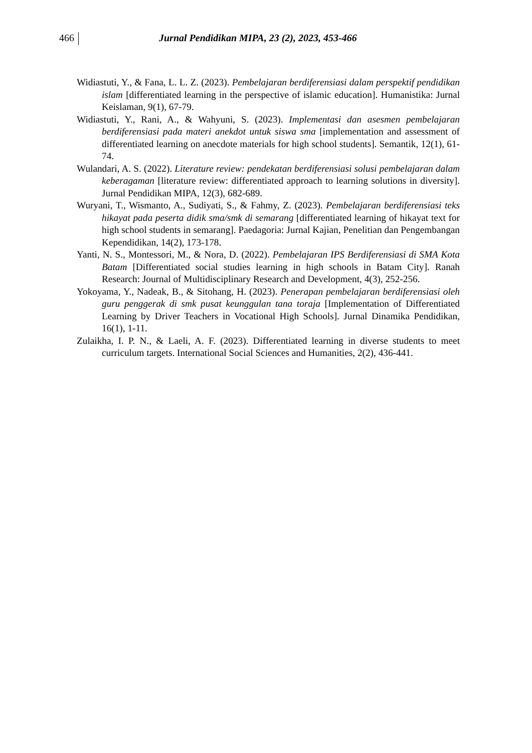466 Jurnal Pendidikan MIPA, 23 (2), 2023, 453-466
Widiastuti, Y., & Fana, L. L. Z. (2023). Pembelajaran berdiferensiasi dalam perspektif pendidikan islam [differentiated learning in the perspective of islamic education]. Humanistika: Jurnal Keislaman, 9(1), 67-79.
Widiastuti, Y., Rani, A., & Wahyuni, S. (2023). Implementasi dan asesmen pembelajaran berdiferensiasi pada materi anekdot untuk siswa sma [implementation and assessment of differentiated learning on anecdote materials for high school students]. Semantik, 12(1), 61-74.
Wulandari, A. S. (2022). Literature review: pendekatan berdiferensiasi solusi pembelajaran dalam keberagaman [literature review: differentiated approach to learning solutions in diversity]. Jurnal Pendidikan MIPA, 12(3), 682-689.
Wuryani, T., Wismanto, A., Sudiyati, S., & Fahmy, Z. (2023). Pembelajaran berdiferensiasi teks hikayat pada peserta didik sma/smk di semarang [differentiated learning of hikayat text for high school students in semarang]. Paedagoria: Jurnal Kajian, Penelitian dan Pengembangan Kependidikan, 14(2), 173-178.
Yanti, N. S., Montessori, M., & Nora, D. (2022). Pembelajaran IPS Berdiferensiasi di SMA Kota Batam [Differentiated social studies learning in high schools in Batam City]. Ranah Research: Journal of Multidisciplinary Research and Development, 4(3), 252-256.
Yokoyama, Y., Nadeak, B., & Sitohang, H. (2023). Penerapan pembelajaran berdiferensiasi oleh guru penggerak di smk pusat keunggulan tana toraja [Implementation of Differentiated Learning by Driver Teachers in Vocational High Schools]. Jurnal Dinamika Pendidikan, 16(1), 1-11.
Zulaikha, I. P. N., & Laeli, A. F. (2023). Differentiated learning in diverse students to meet curriculum targets. International Social Sciences and Humanities, 2(2), 436-441.